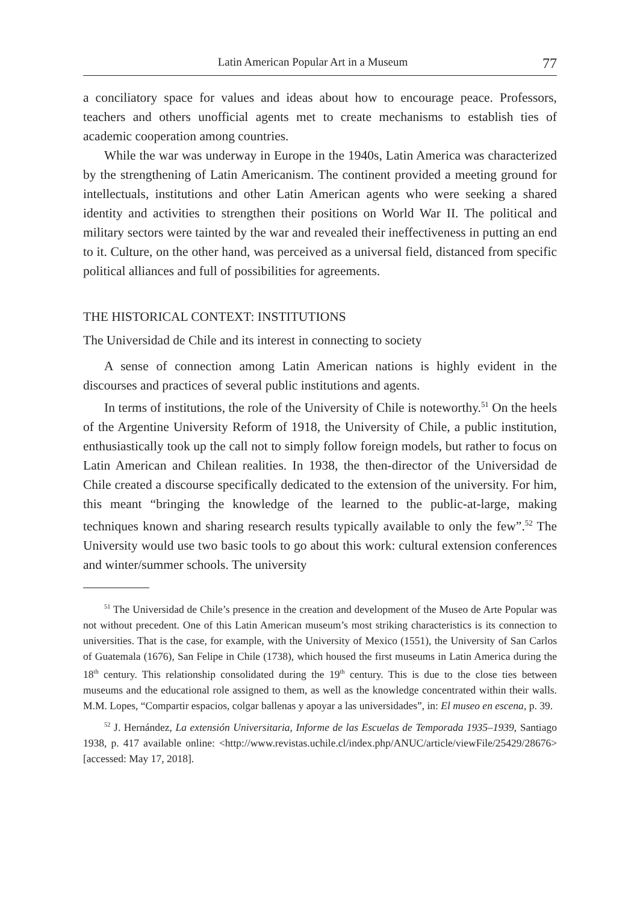Latin American Popular Art in a Museum 77
a conciliatory space for values and ideas about how to encourage peace. Professors, teachers and others unofficial agents met to create mechanisms to establish ties of academic cooperation among countries.
While the war was underway in Europe in the 1940s, Latin America was characterized by the strengthening of Latin Americanism. The continent provided a meeting ground for intellectuals, institutions and other Latin American agents who were seeking a shared identity and activities to strengthen their positions on World War II. The political and military sectors were tainted by the war and revealed their ineffectiveness in putting an end to it. Culture, on the other hand, was perceived as a universal field, distanced from specific political alliances and full of possibilities for agreements.
THE HISTORICAL CONTEXT: INSTITUTIONS
The Universidad de Chile and its interest in connecting to society
A sense of connection among Latin American nations is highly evident in the discourses and practices of several public institutions and agents.
In terms of institutions, the role of the University of Chile is noteworthy.<sup>51</sup> On the heels of the Argentine University Reform of 1918, the University of Chile, a public institution, enthusiastically took up the call not to simply follow foreign models, but rather to focus on Latin American and Chilean realities. In 1938, the then-director of the Universidad de Chile created a discourse specifically dedicated to the extension of the university. For him, this meant “bringing the knowledge of the learned to the public-at-large, making techniques known and sharing research results typically available to only the few”.<sup>52</sup> The University would use two basic tools to go about this work: cultural extension conferences and winter/summer schools. The university
<sup>51</sup> The Universidad de Chile’s presence in the creation and development of the Museo de Arte Popular was not without precedent. One of this Latin American museum’s most striking characteristics is its connection to universities. That is the case, for example, with the University of Mexico (1551), the University of San Carlos of Guatemala (1676), San Felipe in Chile (1738), which housed the first museums in Latin America during the 18<sup>th</sup> century. This relationship consolidated during the 19<sup>th</sup> century. This is due to the close ties between museums and the educational role assigned to them, as well as the knowledge concentrated within their walls. M.M. Lopes, “Compartir espacios, colgar ballenas y apoyar a las universidades”, in: El museo en escena, p. 39.
<sup>52</sup> J. Hernández, La extensión Universitaria, Informe de las Escuelas de Temporada 1935–1939, Santiago 1938, p. 417 available online: <http://www.revistas.uchile.cl/index.php/ANUC/article/viewFile/25429/28676> [accessed: May 17, 2018].